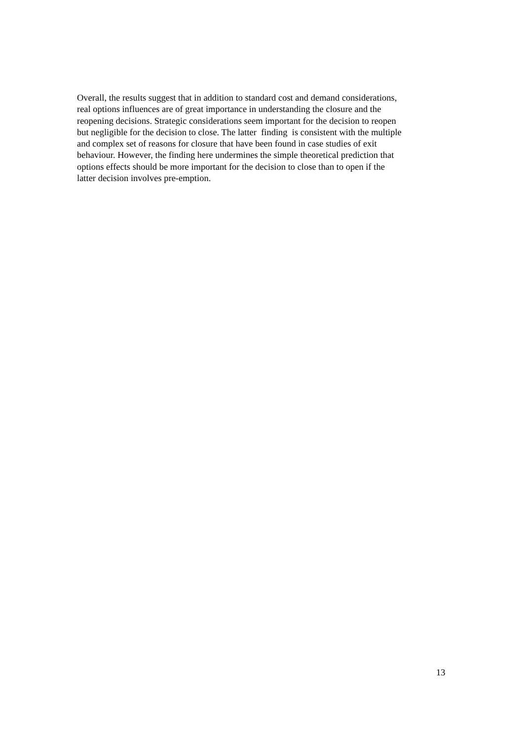Overall, the results suggest that in addition to standard cost and demand considerations,
real options influences are of great importance in understanding the closure and the
reopening decisions. Strategic considerations seem important for the decision to reopen
but negligible for the decision to close. The latter finding is consistent with the multiple
and complex set of reasons for closure that have been found in case studies of exit
behaviour. However, the finding here undermines the simple theoretical prediction that
options effects should be more important for the decision to close than to open if the
latter decision involves pre-emption.
13